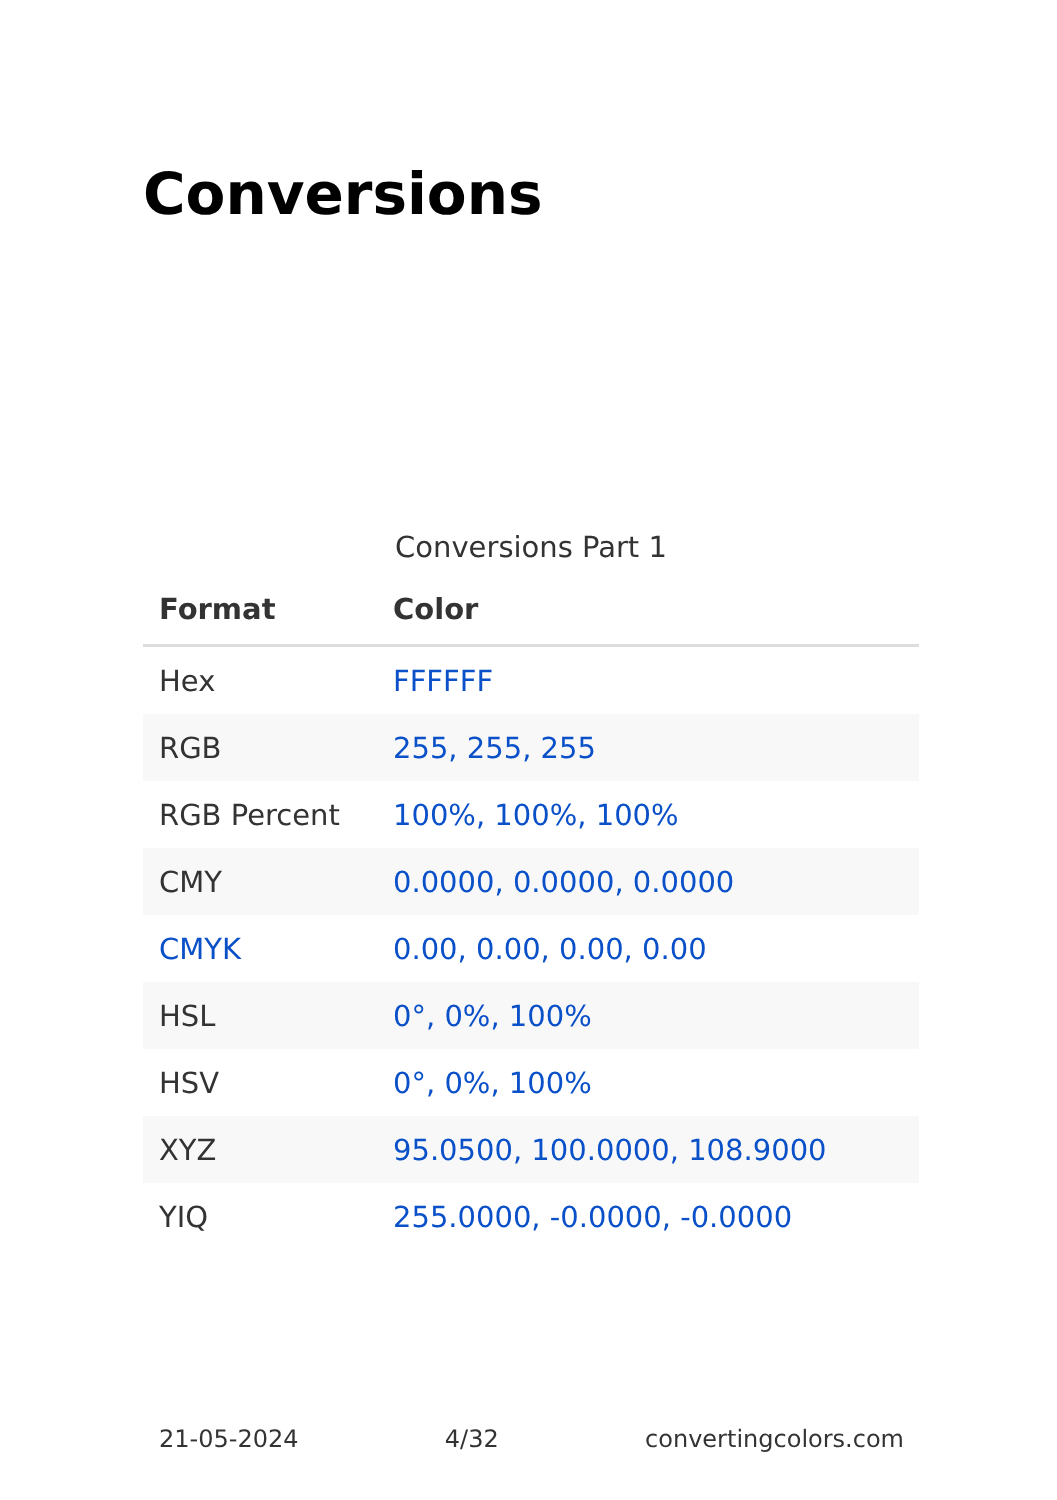Conversions
Conversions Part 1
| Format | Color |
| --- | --- |
| Hex | FFFFFF |
| RGB | 255, 255, 255 |
| RGB Percent | 100%, 100%, 100% |
| CMY | 0.0000, 0.0000, 0.0000 |
| CMYK | 0.00, 0.00, 0.00, 0.00 |
| HSL | 0°, 0%, 100% |
| HSV | 0°, 0%, 100% |
| XYZ | 95.0500, 100.0000, 108.9000 |
| YIQ | 255.0000, -0.0000, -0.0000 |
21-05-2024 4/32 convertingcolors.com